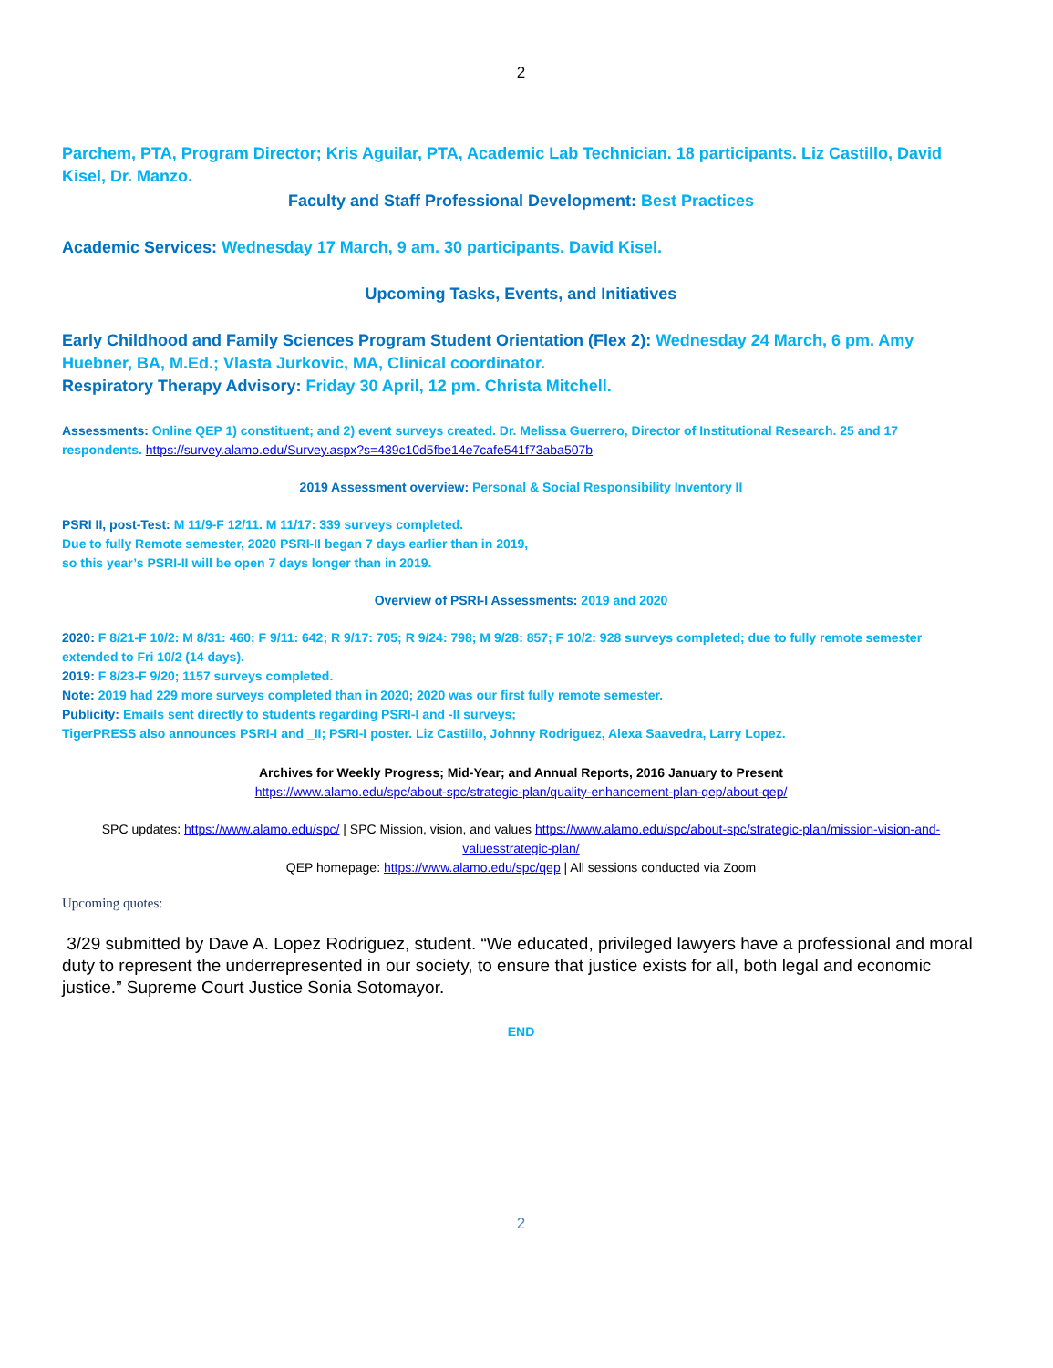2
Parchem, PTA, Program Director; Kris Aguilar, PTA, Academic Lab Technician. 18 participants. Liz Castillo, David Kisel, Dr. Manzo.
Faculty and Staff Professional Development: Best Practices
Academic Services: Wednesday 17 March, 9 am. 30 participants. David Kisel.
Upcoming Tasks, Events, and Initiatives
Early Childhood and Family Sciences Program Student Orientation (Flex 2): Wednesday 24 March, 6 pm. Amy Huebner, BA, M.Ed.; Vlasta Jurkovic, MA, Clinical coordinator.
Respiratory Therapy Advisory: Friday 30 April, 12 pm. Christa Mitchell.
Assessments: Online QEP 1) constituent; and 2) event surveys created. Dr. Melissa Guerrero, Director of Institutional Research. 25 and 17 respondents. https://survey.alamo.edu/Survey.aspx?s=439c10d5fbe14e7cafe541f73aba507b
2019 Assessment overview: Personal & Social Responsibility Inventory II
PSRI II, post-Test: M 11/9-F 12/11. M 11/17: 339 surveys completed.
Due to fully Remote semester, 2020 PSRI-II began 7 days earlier than in 2019,
so this year’s PSRI-II will be open 7 days longer than in 2019.
Overview of PSRI-I Assessments: 2019 and 2020
2020: F 8/21-F 10/2: M 8/31: 460; F 9/11: 642; R 9/17: 705; R 9/24: 798; M 9/28: 857; F 10/2: 928 surveys completed; due to fully remote semester extended to Fri 10/2 (14 days).
2019: F 8/23-F 9/20; 1157 surveys completed.
Note: 2019 had 229 more surveys completed than in 2020; 2020 was our first fully remote semester.
Publicity: Emails sent directly to students regarding PSRI-I and -II surveys;
TigerPRESS also announces PSRI-I and _II; PSRI-I poster. Liz Castillo, Johnny Rodriguez, Alexa Saavedra, Larry Lopez.
Archives for Weekly Progress; Mid-Year; and Annual Reports, 2016 January to Present
https://www.alamo.edu/spc/about-spc/strategic-plan/quality-enhancement-plan-qep/about-qep/
SPC updates: https://www.alamo.edu/spc/ | SPC Mission, vision, and values https://www.alamo.edu/spc/about-spc/strategic-plan/mission-vision-and-valuesstrategic-plan/
QEP homepage: https://www.alamo.edu/spc/qep | All sessions conducted via Zoom
Upcoming quotes:
3/29 submitted by Dave A. Lopez Rodriguez, student. “We educated, privileged lawyers have a professional and moral duty to represent the underrepresented in our society, to ensure that justice exists for all, both legal and economic justice.” Supreme Court Justice Sonia Sotomayor.
END
2